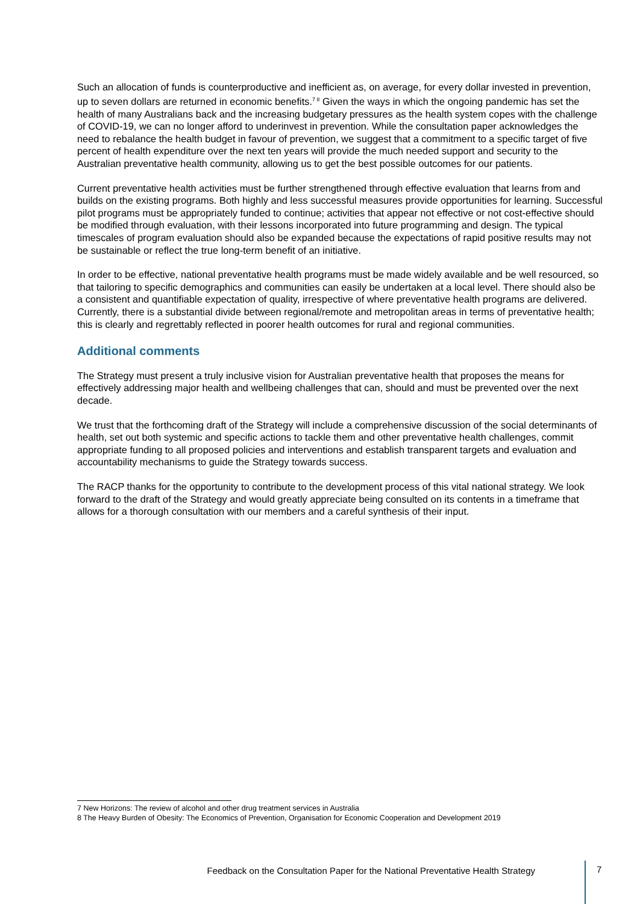Such an allocation of funds is counterproductive and inefficient as, on average, for every dollar invested in prevention, up to seven dollars are returned in economic benefits.<sup>7 8</sup> Given the ways in which the ongoing pandemic has set the health of many Australians back and the increasing budgetary pressures as the health system copes with the challenge of COVID-19, we can no longer afford to underinvest in prevention. While the consultation paper acknowledges the need to rebalance the health budget in favour of prevention, we suggest that a commitment to a specific target of five percent of health expenditure over the next ten years will provide the much needed support and security to the Australian preventative health community, allowing us to get the best possible outcomes for our patients.
Current preventative health activities must be further strengthened through effective evaluation that learns from and builds on the existing programs. Both highly and less successful measures provide opportunities for learning. Successful pilot programs must be appropriately funded to continue; activities that appear not effective or not cost-effective should be modified through evaluation, with their lessons incorporated into future programming and design. The typical timescales of program evaluation should also be expanded because the expectations of rapid positive results may not be sustainable or reflect the true long-term benefit of an initiative.
In order to be effective, national preventative health programs must be made widely available and be well resourced, so that tailoring to specific demographics and communities can easily be undertaken at a local level. There should also be a consistent and quantifiable expectation of quality, irrespective of where preventative health programs are delivered. Currently, there is a substantial divide between regional/remote and metropolitan areas in terms of preventative health; this is clearly and regrettably reflected in poorer health outcomes for rural and regional communities.
Additional comments
The Strategy must present a truly inclusive vision for Australian preventative health that proposes the means for effectively addressing major health and wellbeing challenges that can, should and must be prevented over the next decade.
We trust that the forthcoming draft of the Strategy will include a comprehensive discussion of the social determinants of health, set out both systemic and specific actions to tackle them and other preventative health challenges, commit appropriate funding to all proposed policies and interventions and establish transparent targets and evaluation and accountability mechanisms to guide the Strategy towards success.
The RACP thanks for the opportunity to contribute to the development process of this vital national strategy. We look forward to the draft of the Strategy and would greatly appreciate being consulted on its contents in a timeframe that allows for a thorough consultation with our members and a careful synthesis of their input.
7 New Horizons: The review of alcohol and other drug treatment services in Australia
8 The Heavy Burden of Obesity: The Economics of Prevention, Organisation for Economic Cooperation and Development 2019
Feedback on the Consultation Paper for the National Preventative Health Strategy
7